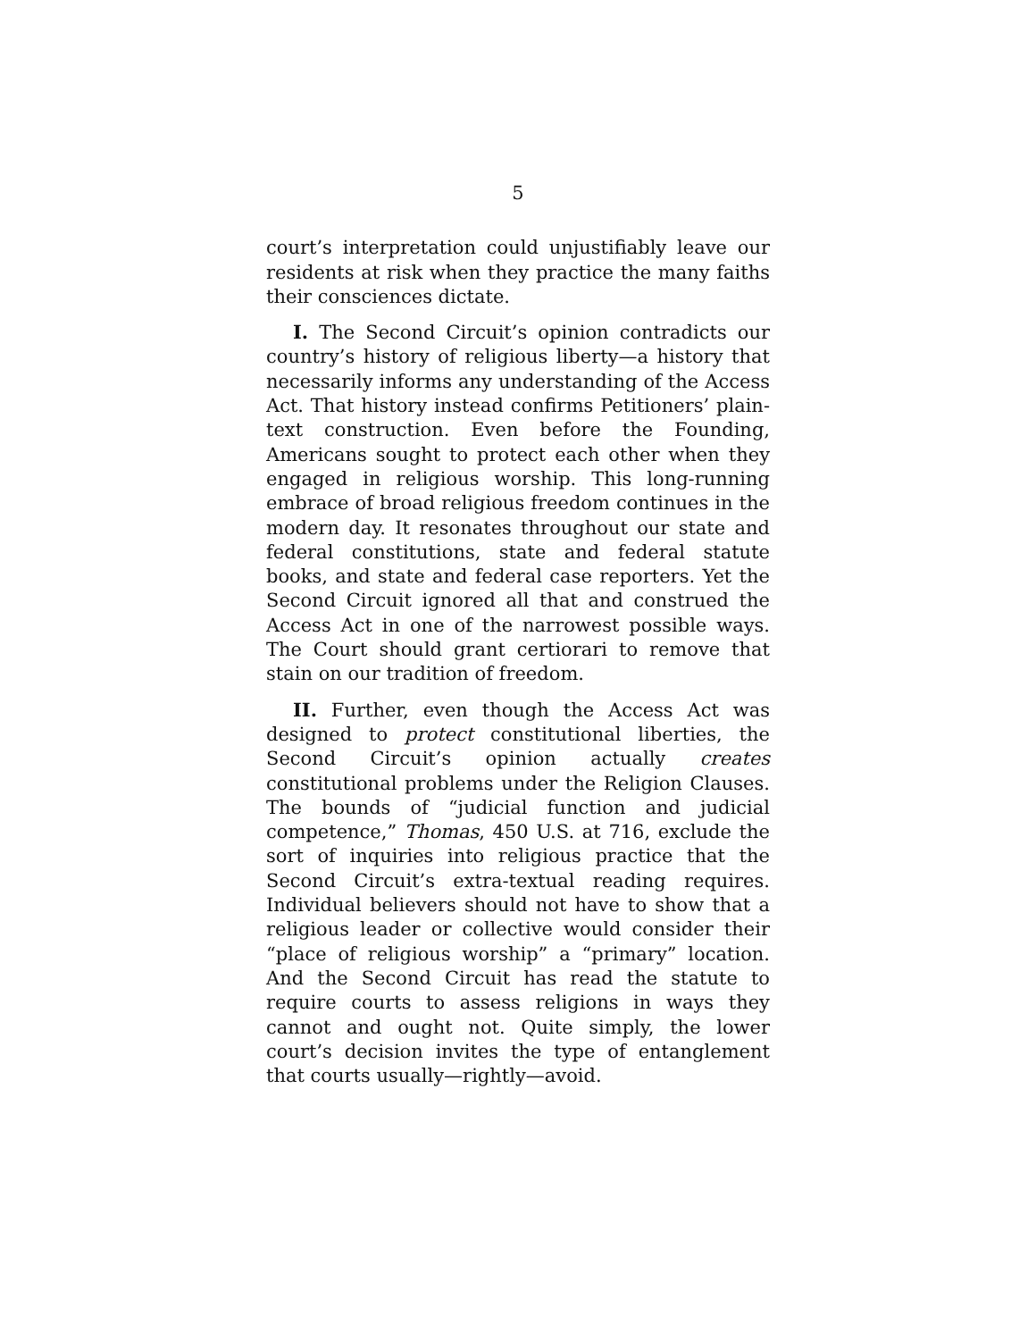5
court’s interpretation could unjustifiably leave our residents at risk when they practice the many faiths their consciences dictate.
I. The Second Circuit’s opinion contradicts our country’s history of religious liberty—a history that necessarily informs any understanding of the Access Act. That history instead confirms Petitioners’ plain-text construction. Even before the Founding, Americans sought to protect each other when they engaged in religious worship. This long-running embrace of broad religious freedom continues in the modern day. It resonates throughout our state and federal constitutions, state and federal statute books, and state and federal case reporters. Yet the Second Circuit ignored all that and construed the Access Act in one of the narrowest possible ways. The Court should grant certiorari to remove that stain on our tradition of freedom.
II. Further, even though the Access Act was designed to protect constitutional liberties, the Second Circuit’s opinion actually creates constitutional problems under the Religion Clauses. The bounds of “judicial function and judicial competence,” Thomas, 450 U.S. at 716, exclude the sort of inquiries into religious practice that the Second Circuit’s extra-textual reading requires. Individual believers should not have to show that a religious leader or collective would consider their “place of religious worship” a “primary” location. And the Second Circuit has read the statute to require courts to assess religions in ways they cannot and ought not. Quite simply, the lower court’s decision invites the type of entanglement that courts usually—rightly—avoid.